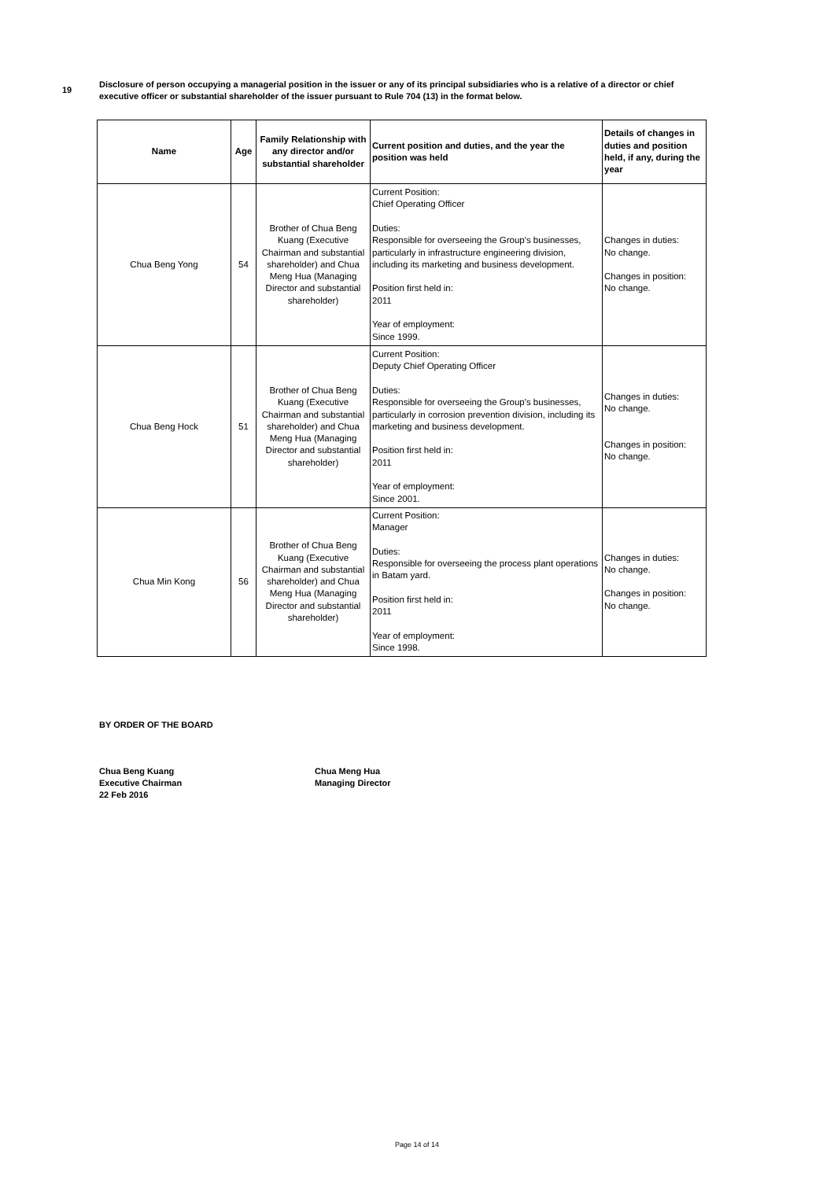19
Disclosure of person occupying a managerial position in the issuer or any of its principal subsidiaries who is a relative of a director or chief executive officer or substantial shareholder of the issuer pursuant to Rule 704 (13) in the format below.
| Name | Age | Family Relationship with any director and/or substantial shareholder | Current position and duties, and the year the position was held | Details of changes in duties and position held, if any, during the year |
| --- | --- | --- | --- | --- |
| Chua Beng Yong | 54 | Brother of Chua Beng Kuang (Executive Chairman and substantial shareholder) and Chua Meng Hua (Managing Director and substantial shareholder) | Current Position: Chief Operating Officer Duties: Responsible for overseeing the Group's businesses, particularly in infrastructure engineering division, including its marketing and business development. Position first held in: 2011 Year of employment: Since 1999. | Changes in duties: No change. Changes in position: No change. |
| Chua Beng Hock | 51 | Brother of Chua Beng Kuang (Executive Chairman and substantial shareholder) and Chua Meng Hua (Managing Director and substantial shareholder) | Current Position: Deputy Chief Operating Officer Duties: Responsible for overseeing the Group's businesses, particularly in corrosion prevention division, including its marketing and business development. Position first held in: 2011 Year of employment: Since 2001. | Changes in duties: No change. Changes in position: No change. |
| Chua Min Kong | 56 | Brother of Chua Beng Kuang (Executive Chairman and substantial shareholder) and Chua Meng Hua (Managing Director and substantial shareholder) | Current Position: Manager Duties: Responsible for overseeing the process plant operations in Batam yard. Position first held in: 2011 Year of employment: Since 1998. | Changes in duties: No change. Changes in position: No change. |
BY ORDER OF THE BOARD
Chua Beng Kuang
Executive Chairman
22 Feb 2016
Chua Meng Hua
Managing Director
Page 14 of 14